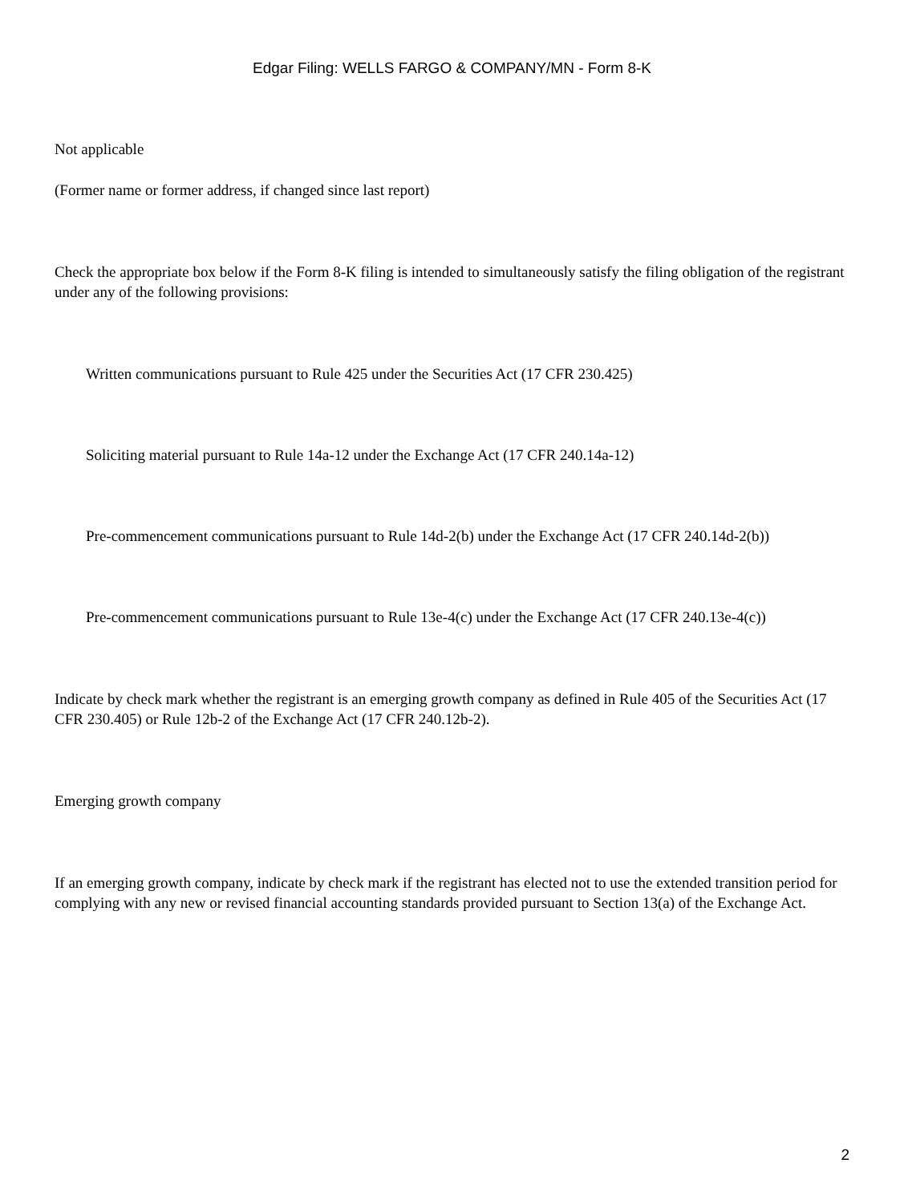Edgar Filing: WELLS FARGO & COMPANY/MN - Form 8-K
Not applicable
(Former name or former address, if changed since last report)
Check the appropriate box below if the Form 8-K filing is intended to simultaneously satisfy the filing obligation of the registrant under any of the following provisions:
Written communications pursuant to Rule 425 under the Securities Act (17 CFR 230.425)
Soliciting material pursuant to Rule 14a-12 under the Exchange Act (17 CFR 240.14a-12)
Pre-commencement communications pursuant to Rule 14d-2(b) under the Exchange Act (17 CFR 240.14d-2(b))
Pre-commencement communications pursuant to Rule 13e-4(c) under the Exchange Act (17 CFR 240.13e-4(c))
Indicate by check mark whether the registrant is an emerging growth company as defined in Rule 405 of the Securities Act (17 CFR 230.405) or Rule 12b-2 of the Exchange Act (17 CFR 240.12b-2).
Emerging growth company
If an emerging growth company, indicate by check mark if the registrant has elected not to use the extended transition period for complying with any new or revised financial accounting standards provided pursuant to Section 13(a) of the Exchange Act.
2